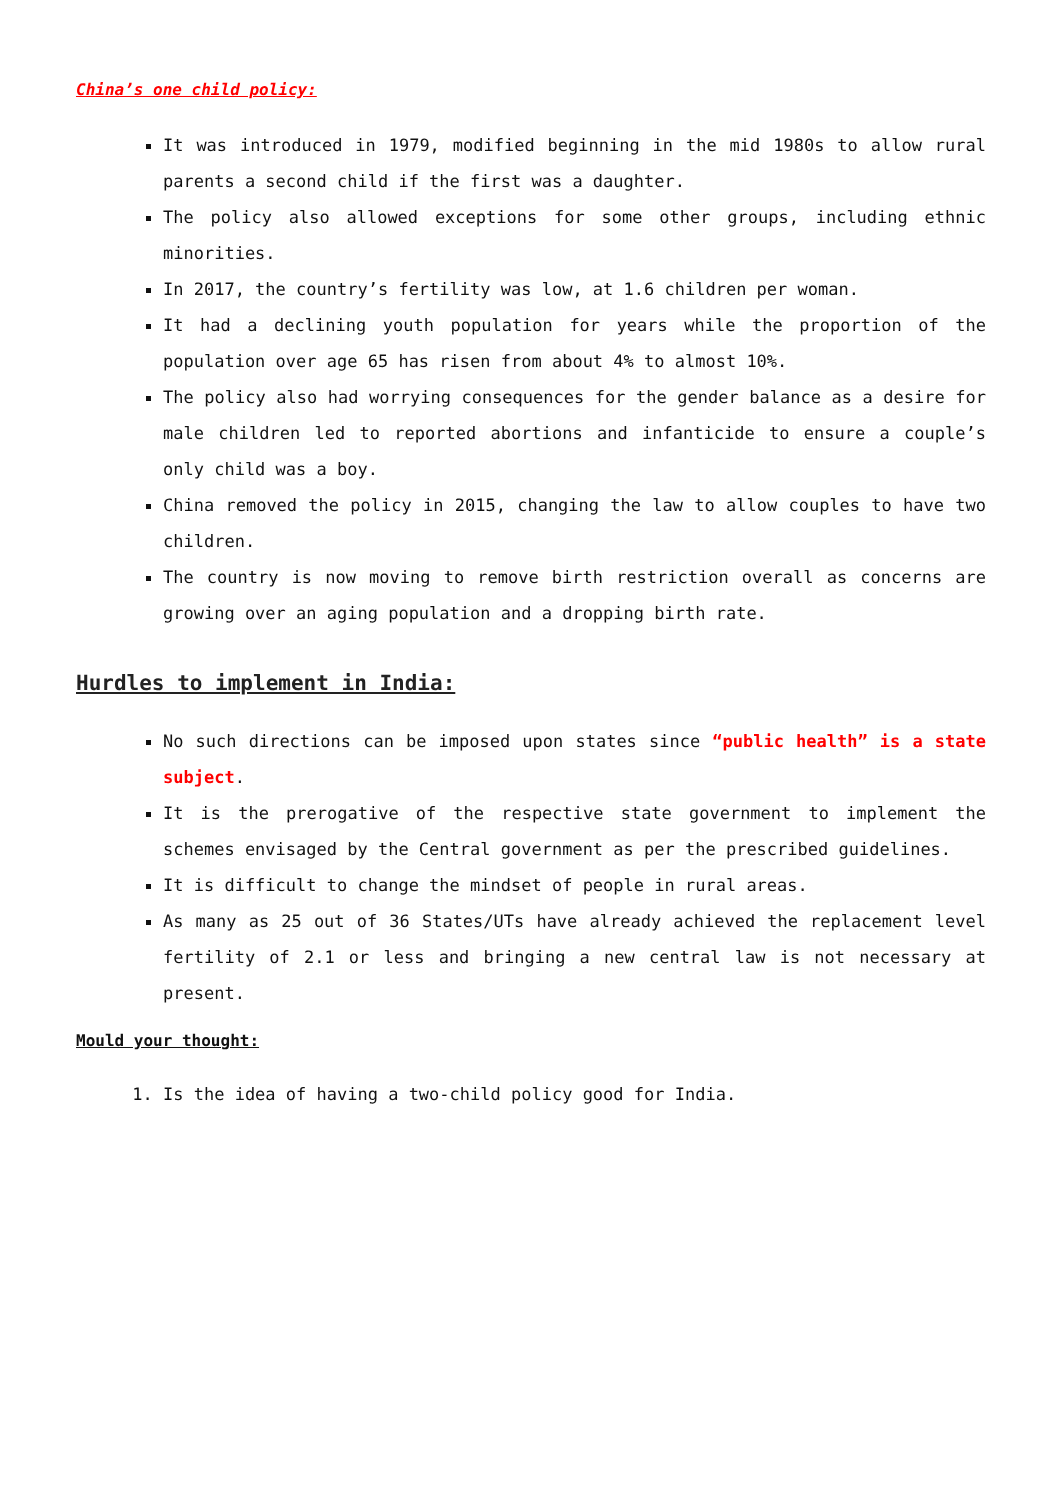China’s one child policy:
It was introduced in 1979, modified beginning in the mid 1980s to allow rural parents a second child if the first was a daughter.
The policy also allowed exceptions for some other groups, including ethnic minorities.
In 2017, the country’s fertility was low, at 1.6 children per woman.
It had a declining youth population for years while the proportion of the population over age 65 has risen from about 4% to almost 10%.
The policy also had worrying consequences for the gender balance as a desire for male children led to reported abortions and infanticide to ensure a couple’s only child was a boy.
China removed the policy in 2015, changing the law to allow couples to have two children.
The country is now moving to remove birth restriction overall as concerns are growing over an aging population and a dropping birth rate.
Hurdles to implement in India:
No such directions can be imposed upon states since “public health” is a state subject.
It is the prerogative of the respective state government to implement the schemes envisaged by the Central government as per the prescribed guidelines.
It is difficult to change the mindset of people in rural areas.
As many as 25 out of 36 States/UTs have already achieved the replacement level fertility of 2.1 or less and bringing a new central law is not necessary at present.
Mould your thought:
1. Is the idea of having a two-child policy good for India.